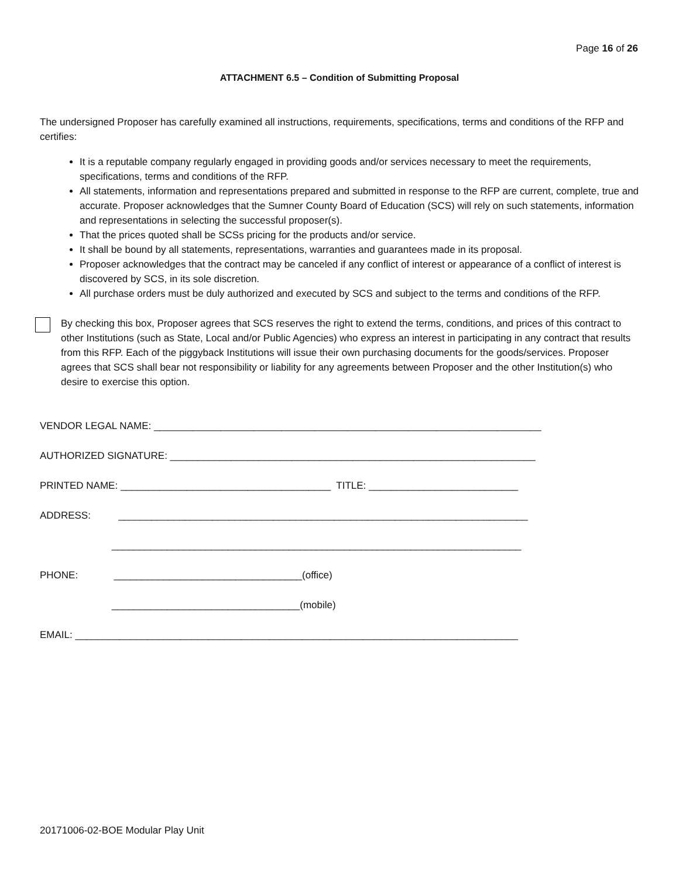Page 16 of 26
ATTACHMENT 6.5 – Condition of Submitting Proposal
The undersigned Proposer has carefully examined all instructions, requirements, specifications, terms and conditions of the RFP and certifies:
It is a reputable company regularly engaged in providing goods and/or services necessary to meet the requirements, specifications, terms and conditions of the RFP.
All statements, information and representations prepared and submitted in response to the RFP are current, complete, true and accurate. Proposer acknowledges that the Sumner County Board of Education (SCS) will rely on such statements, information and representations in selecting the successful proposer(s).
That the prices quoted shall be SCSs pricing for the products and/or service.
It shall be bound by all statements, representations, warranties and guarantees made in its proposal.
Proposer acknowledges that the contract may be canceled if any conflict of interest or appearance of a conflict of interest is discovered by SCS, in its sole discretion.
All purchase orders must be duly authorized and executed by SCS and subject to the terms and conditions of the RFP.
By checking this box, Proposer agrees that SCS reserves the right to extend the terms, conditions, and prices of this contract to other Institutions (such as State, Local and/or Public Agencies) who express an interest in participating in any contract that results from this RFP. Each of the piggyback Institutions will issue their own purchasing documents for the goods/services. Proposer agrees that SCS shall bear not responsibility or liability for any agreements between Proposer and the other Institution(s) who desire to exercise this option.
VENDOR LEGAL NAME: ______________________________________________________________________
AUTHORIZED SIGNATURE: __________________________________________________________________
PRINTED NAME: ______________________________________ TITLE: ___________________________
ADDRESS: __________________________________________________________________________
__________________________________________________________________________
PHONE: __________________________________(office)
__________________________________(mobile)
EMAIL: ________________________________________________________________________________
20171006-02-BOE Modular Play Unit